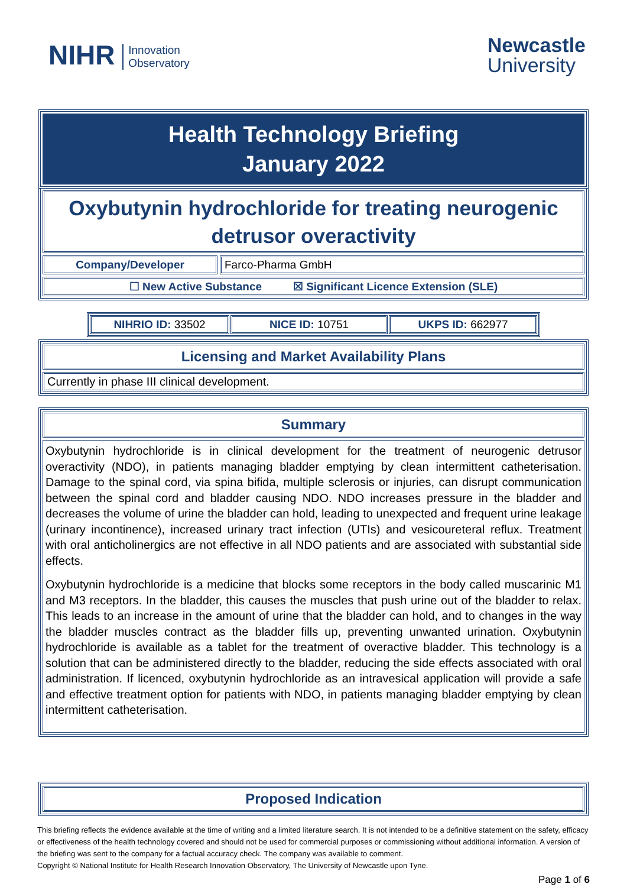NIHR Innovation
Observatory
Newcastle
University
Health Technology Briefing
January 2022
Oxybutynin hydrochloride for treating neurogenic detrusor overactivity
Company/Developer Farco-Pharma GmbH
☐ New Active Substance ☒ Significant Licence Extension (SLE)
| NIHRIO ID: 33502 | NICE ID: 10751 | UKPS ID: 662977 |
Licensing and Market Availability Plans
Currently in phase III clinical development.
Summary
Oxybutynin hydrochloride is in clinical development for the treatment of neurogenic detrusor overactivity (NDO), in patients managing bladder emptying by clean intermittent catheterisation. Damage to the spinal cord, via spina bifida, multiple sclerosis or injuries, can disrupt communication between the spinal cord and bladder causing NDO. NDO increases pressure in the bladder and decreases the volume of urine the bladder can hold, leading to unexpected and frequent urine leakage (urinary incontinence), increased urinary tract infection (UTIs) and vesicoureteral reflux. Treatment with oral anticholinergics are not effective in all NDO patients and are associated with substantial side effects.
Oxybutynin hydrochloride is a medicine that blocks some receptors in the body called muscarinic M1 and M3 receptors. In the bladder, this causes the muscles that push urine out of the bladder to relax. This leads to an increase in the amount of urine that the bladder can hold, and to changes in the way the bladder muscles contract as the bladder fills up, preventing unwanted urination. Oxybutynin hydrochloride is available as a tablet for the treatment of overactive bladder. This technology is a solution that can be administered directly to the bladder, reducing the side effects associated with oral administration. If licenced, oxybutynin hydrochloride as an intravesical application will provide a safe and effective treatment option for patients with NDO, in patients managing bladder emptying by clean intermittent catheterisation.
Proposed Indication
This briefing reflects the evidence available at the time of writing and a limited literature search. It is not intended to be a definitive statement on the safety, efficacy or effectiveness of the health technology covered and should not be used for commercial purposes or commissioning without additional information. A version of the briefing was sent to the company for a factual accuracy check. The company was available to comment.
Copyright © National Institute for Health Research Innovation Observatory, The University of Newcastle upon Tyne.
Page 1 of 6